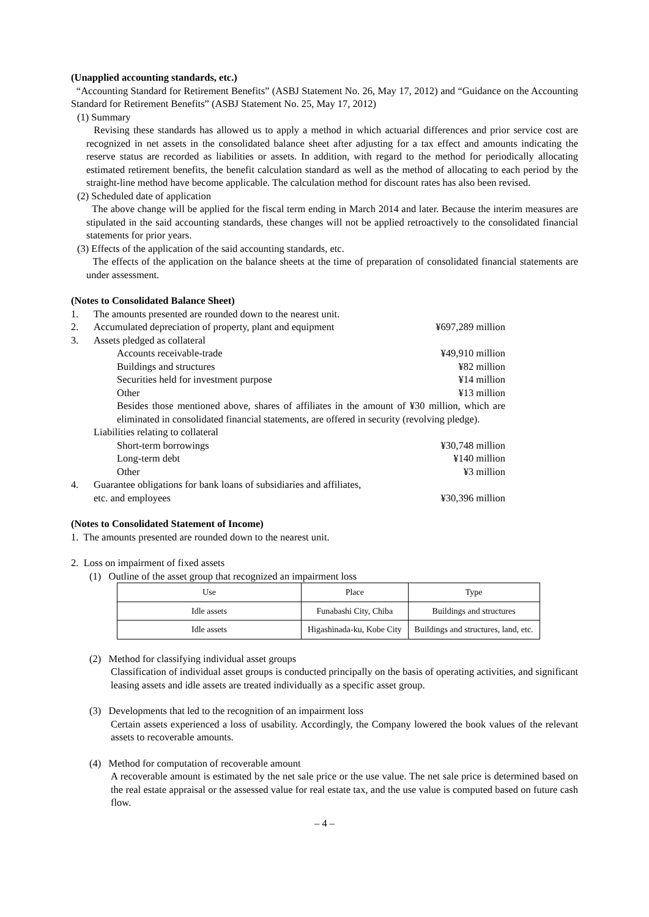(Unapplied accounting standards, etc.)
“Accounting Standard for Retirement Benefits” (ASBJ Statement No. 26, May 17, 2012) and “Guidance on the Accounting Standard for Retirement Benefits” (ASBJ Statement No. 25, May 17, 2012)
(1) Summary
Revising these standards has allowed us to apply a method in which actuarial differences and prior service cost are recognized in net assets in the consolidated balance sheet after adjusting for a tax effect and amounts indicating the reserve status are recorded as liabilities or assets. In addition, with regard to the method for periodically allocating estimated retirement benefits, the benefit calculation standard as well as the method of allocating to each period by the straight-line method have become applicable. The calculation method for discount rates has also been revised.
(2) Scheduled date of application
The above change will be applied for the fiscal term ending in March 2014 and later. Because the interim measures are stipulated in the said accounting standards, these changes will not be applied retroactively to the consolidated financial statements for prior years.
(3) Effects of the application of the said accounting standards, etc.
The effects of the application on the balance sheets at the time of preparation of consolidated financial statements are under assessment.
(Notes to Consolidated Balance Sheet)
1. The amounts presented are rounded down to the nearest unit.
2. Accumulated depreciation of property, plant and equipment ¥697,289 million
3. Assets pledged as collateral
Accounts receivable-trade ¥49,910 million
Buildings and structures ¥82 million
Securities held for investment purpose ¥14 million
Other ¥13 million
Besides those mentioned above, shares of affiliates in the amount of ¥30 million, which are eliminated in consolidated financial statements, are offered in security (revolving pledge).
Liabilities relating to collateral
Short-term borrowings ¥30,748 million
Long-term debt ¥140 million
Other ¥3 million
4. Guarantee obligations for bank loans of subsidiaries and affiliates, etc. and employees ¥30,396 million
(Notes to Consolidated Statement of Income)
1. The amounts presented are rounded down to the nearest unit.
2. Loss on impairment of fixed assets
(1) Outline of the asset group that recognized an impairment loss
| Use | Place | Type |
| Idle assets | Funabashi City, Chiba | Buildings and structures |
| Idle assets | Higashinada-ku, Kobe City | Buildings and structures, land, etc. |
(2) Method for classifying individual asset groups
Classification of individual asset groups is conducted principally on the basis of operating activities, and significant leasing assets and idle assets are treated individually as a specific asset group.
(3) Developments that led to the recognition of an impairment loss
Certain assets experienced a loss of usability. Accordingly, the Company lowered the book values of the relevant assets to recoverable amounts.
(4) Method for computation of recoverable amount
A recoverable amount is estimated by the net sale price or the use value. The net sale price is determined based on the real estate appraisal or the assessed value for real estate tax, and the use value is computed based on future cash flow.
– 4 –